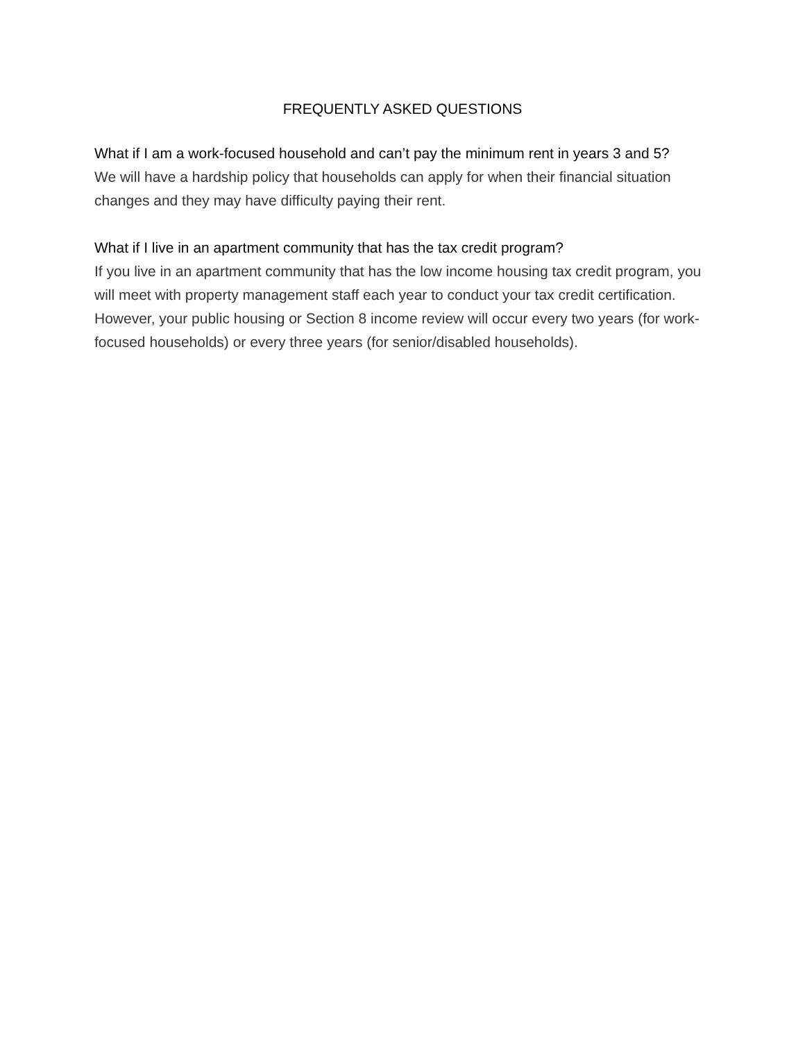FREQUENTLY ASKED QUESTIONS
What if I am a work-focused household and can’t pay the minimum rent in years 3 and 5?
We will have a hardship policy that households can apply for when their financial situation changes and they may have difficulty paying their rent.
What if I live in an apartment community that has the tax credit program?
If you live in an apartment community that has the low income housing tax credit program, you will meet with property management staff each year to conduct your tax credit certification. However, your public housing or Section 8 income review will occur every two years (for work-focused households) or every three years (for senior/disabled households).